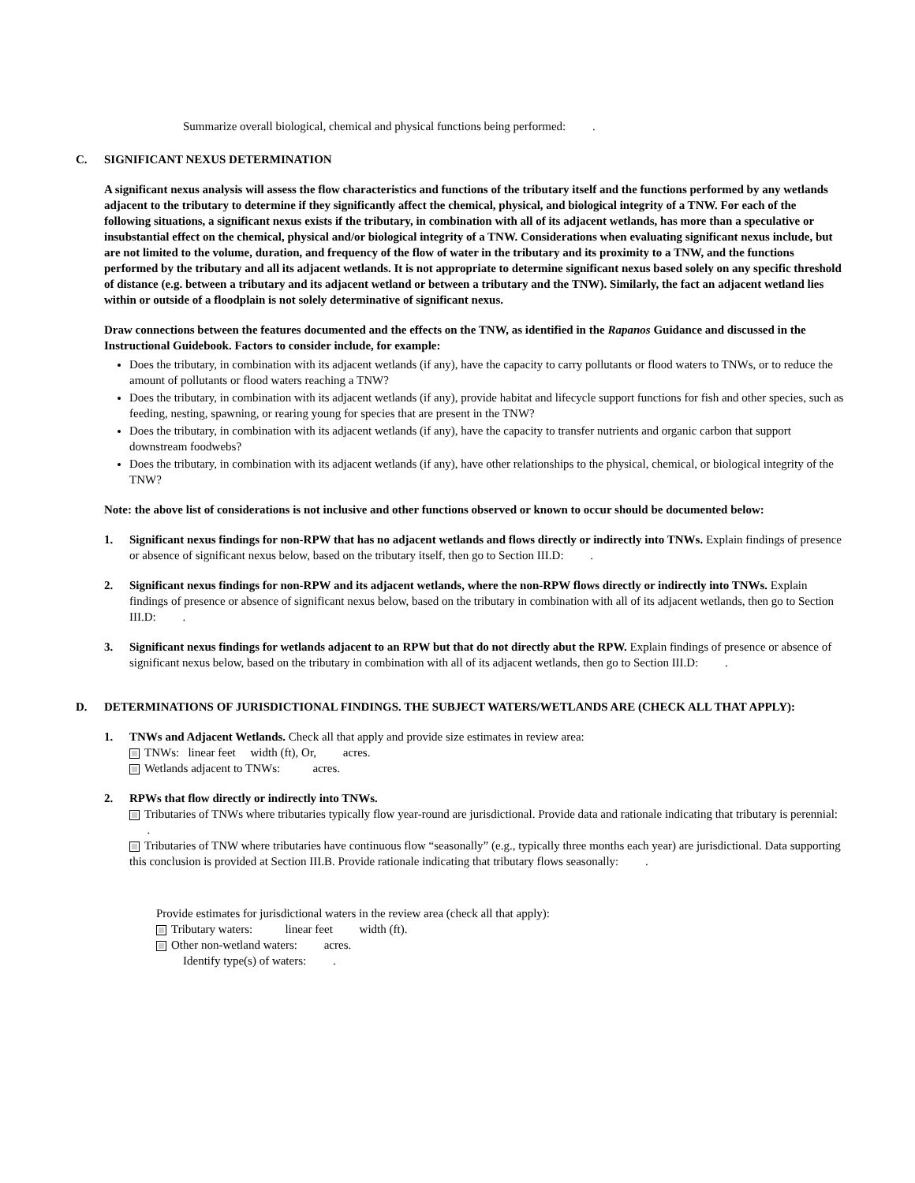Summarize overall biological, chemical and physical functions being performed: .
C. SIGNIFICANT NEXUS DETERMINATION
A significant nexus analysis will assess the flow characteristics and functions of the tributary itself and the functions performed by any wetlands adjacent to the tributary to determine if they significantly affect the chemical, physical, and biological integrity of a TNW. For each of the following situations, a significant nexus exists if the tributary, in combination with all of its adjacent wetlands, has more than a speculative or insubstantial effect on the chemical, physical and/or biological integrity of a TNW. Considerations when evaluating significant nexus include, but are not limited to the volume, duration, and frequency of the flow of water in the tributary and its proximity to a TNW, and the functions performed by the tributary and all its adjacent wetlands. It is not appropriate to determine significant nexus based solely on any specific threshold of distance (e.g. between a tributary and its adjacent wetland or between a tributary and the TNW). Similarly, the fact an adjacent wetland lies within or outside of a floodplain is not solely determinative of significant nexus.
Draw connections between the features documented and the effects on the TNW, as identified in the Rapanos Guidance and discussed in the Instructional Guidebook. Factors to consider include, for example:
Does the tributary, in combination with its adjacent wetlands (if any), have the capacity to carry pollutants or flood waters to TNWs, or to reduce the amount of pollutants or flood waters reaching a TNW?
Does the tributary, in combination with its adjacent wetlands (if any), provide habitat and lifecycle support functions for fish and other species, such as feeding, nesting, spawning, or rearing young for species that are present in the TNW?
Does the tributary, in combination with its adjacent wetlands (if any), have the capacity to transfer nutrients and organic carbon that support downstream foodwebs?
Does the tributary, in combination with its adjacent wetlands (if any), have other relationships to the physical, chemical, or biological integrity of the TNW?
Note: the above list of considerations is not inclusive and other functions observed or known to occur should be documented below:
1. Significant nexus findings for non-RPW that has no adjacent wetlands and flows directly or indirectly into TNWs. Explain findings of presence or absence of significant nexus below, based on the tributary itself, then go to Section III.D: .
2. Significant nexus findings for non-RPW and its adjacent wetlands, where the non-RPW flows directly or indirectly into TNWs. Explain findings of presence or absence of significant nexus below, based on the tributary in combination with all of its adjacent wetlands, then go to Section III.D: .
3. Significant nexus findings for wetlands adjacent to an RPW but that do not directly abut the RPW. Explain findings of presence or absence of significant nexus below, based on the tributary in combination with all of its adjacent wetlands, then go to Section III.D: .
D. DETERMINATIONS OF JURISDICTIONAL FINDINGS. THE SUBJECT WATERS/WETLANDS ARE (CHECK ALL THAT APPLY):
1. TNWs and Adjacent Wetlands. Check all that apply and provide size estimates in review area:
TNWs: linear feet width (ft), Or, acres.
Wetlands adjacent to TNWs: acres.
2. RPWs that flow directly or indirectly into TNWs.
Tributaries of TNWs where tributaries typically flow year-round are jurisdictional. Provide data and rationale indicating that tributary is perennial: .
Tributaries of TNW where tributaries have continuous flow “seasonally” (e.g., typically three months each year) are jurisdictional. Data supporting this conclusion is provided at Section III.B. Provide rationale indicating that tributary flows seasonally: .
Provide estimates for jurisdictional waters in the review area (check all that apply):
Tributary waters: linear feet width (ft).
Other non-wetland waters: acres.
Identify type(s) of waters: .